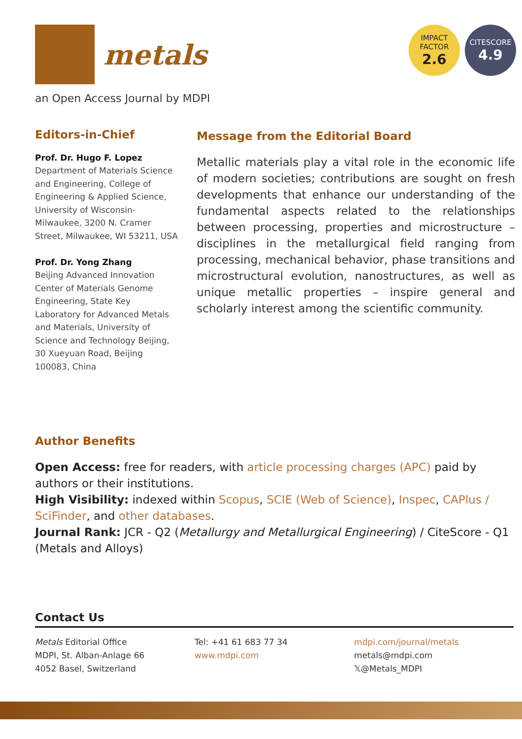metals
IMPACT
FACTOR
2.6
CITESCORE
4.9
an Open Access Journal by MDPI
Editors-in-Chief
Prof. Dr. Hugo F. Lopez
Department of Materials Science and Engineering, College of Engineering & Applied Science, University of Wisconsin-Milwaukee, 3200 N. Cramer Street, Milwaukee, WI 53211, USA
Prof. Dr. Yong Zhang
Beijing Advanced Innovation Center of Materials Genome Engineering, State Key Laboratory for Advanced Metals and Materials, University of Science and Technology Beijing, 30 Xueyuan Road, Beijing 100083, China
Message from the Editorial Board
Metallic materials play a vital role in the economic life of modern societies; contributions are sought on fresh developments that enhance our understanding of the fundamental aspects related to the relationships between processing, properties and microstructure – disciplines in the metallurgical field ranging from processing, mechanical behavior, phase transitions and microstructural evolution, nanostructures, as well as unique metallic properties – inspire general and scholarly interest among the scientific community.
Author Benefits
Open Access: free for readers, with article processing charges (APC) paid by authors or their institutions.
High Visibility: indexed within Scopus, SCIE (Web of Science), Inspec, CAPlus / SciFinder, and other databases.
Journal Rank: JCR - Q2 (Metallurgy and Metallurgical Engineering) / CiteScore - Q1 (Metals and Alloys)
Contact Us
Metals Editorial Office
MDPI, St. Alban-Anlage 66
4052 Basel, Switzerland
Tel: +41 61 683 77 34
www.mdpi.com
mdpi.com/journal/metals
metals@mdpi.com
𝕏@Metals_MDPI